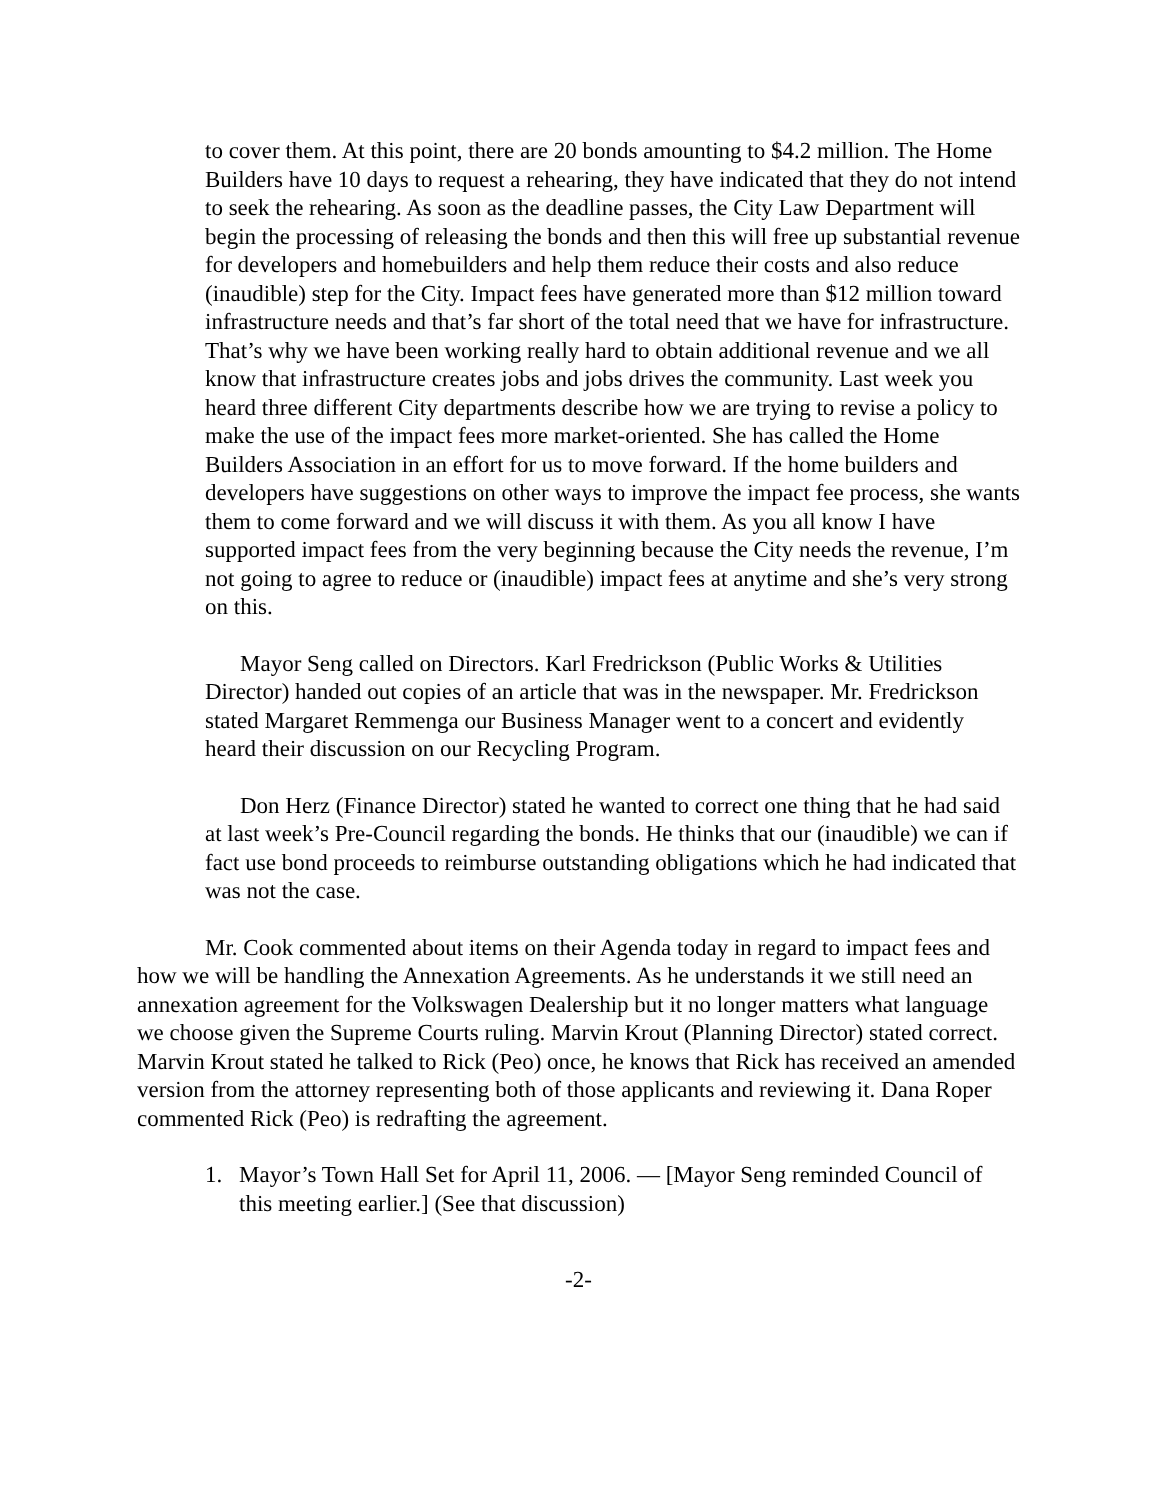to cover them. At this point, there are 20 bonds amounting to $4.2 million. The Home Builders have 10 days to request a rehearing, they have indicated that they do not intend to seek the rehearing. As soon as the deadline passes, the City Law Department will begin the processing of releasing the bonds and then this will free up substantial revenue for developers and homebuilders and help them reduce their costs and also reduce (inaudible) step for the City. Impact fees have generated more than $12 million toward infrastructure needs and that’s far short of the total need that we have for infrastructure. That’s why we have been working really hard to obtain additional revenue and we all know that infrastructure creates jobs and jobs drives the community. Last week you heard three different City departments describe how we are trying to revise a policy to make the use of the impact fees more market-oriented. She has called the Home Builders Association in an effort for us to move forward. If the home builders and developers have suggestions on other ways to improve the impact fee process, she wants them to come forward and we will discuss it with them. As you all know I have supported impact fees from the very beginning because the City needs the revenue, I’m not going to agree to reduce or (inaudible) impact fees at anytime and she’s very strong on this.
Mayor Seng called on Directors. Karl Fredrickson (Public Works & Utilities Director) handed out copies of an article that was in the newspaper. Mr. Fredrickson stated Margaret Remmenga our Business Manager went to a concert and evidently heard their discussion on our Recycling Program.
Don Herz (Finance Director) stated he wanted to correct one thing that he had said at last week’s Pre-Council regarding the bonds. He thinks that our (inaudible) we can if fact use bond proceeds to reimburse outstanding obligations which he had indicated that was not the case.
Mr. Cook commented about items on their Agenda today in regard to impact fees and how we will be handling the Annexation Agreements. As he understands it we still need an annexation agreement for the Volkswagen Dealership but it no longer matters what language we choose given the Supreme Courts ruling. Marvin Krout (Planning Director) stated correct. Marvin Krout stated he talked to Rick (Peo) once, he knows that Rick has received an amended version from the attorney representing both of those applicants and reviewing it. Dana Roper commented Rick (Peo) is redrafting the agreement.
1. Mayor’s Town Hall Set for April 11, 2006. — [Mayor Seng reminded Council of this meeting earlier.] (See that discussion)
-2-